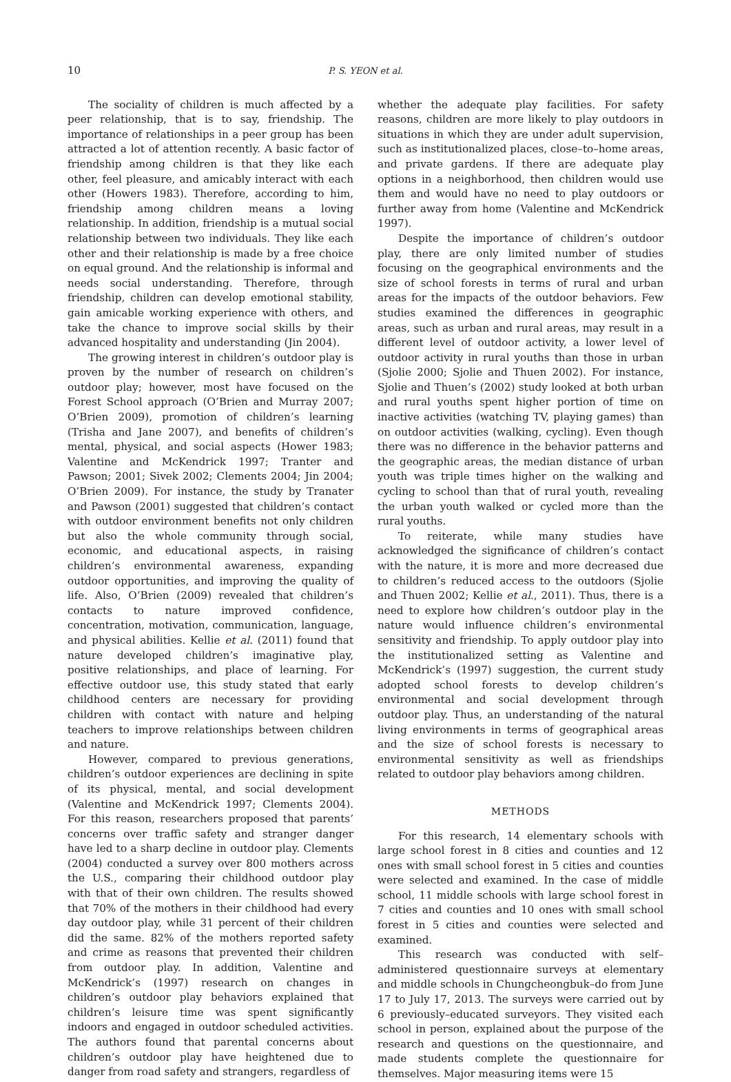10 P. S. YEON et al.
The sociality of children is much affected by a peer relationship, that is to say, friendship. The importance of relationships in a peer group has been attracted a lot of attention recently. A basic factor of friendship among children is that they like each other, feel pleasure, and amicably interact with each other (Howers 1983). Therefore, according to him, friendship among children means a loving relationship. In addition, friendship is a mutual social relationship between two individuals. They like each other and their relationship is made by a free choice on equal ground. And the relationship is informal and needs social understanding. Therefore, through friendship, children can develop emotional stability, gain amicable working experience with others, and take the chance to improve social skills by their advanced hospitality and understanding (Jin 2004).
The growing interest in children’s outdoor play is proven by the number of research on children’s outdoor play; however, most have focused on the Forest School approach (O’Brien and Murray 2007; O’Brien 2009), promotion of children’s learning (Trisha and Jane 2007), and benefits of children’s mental, physical, and social aspects (Hower 1983; Valentine and McKendrick 1997; Tranter and Pawson; 2001; Sivek 2002; Clements 2004; Jin 2004; O’Brien 2009). For instance, the study by Tranater and Pawson (2001) suggested that children’s contact with outdoor environment benefits not only children but also the whole community through social, economic, and educational aspects, in raising children’s environmental awareness, expanding outdoor opportunities, and improving the quality of life. Also, O’Brien (2009) revealed that children’s contacts to nature improved confidence, concentration, motivation, communication, language, and physical abilities. Kellie et al. (2011) found that nature developed children’s imaginative play, positive relationships, and place of learning. For effective outdoor use, this study stated that early childhood centers are necessary for providing children with contact with nature and helping teachers to improve relationships between children and nature.
However, compared to previous generations, children’s outdoor experiences are declining in spite of its physical, mental, and social development (Valentine and McKendrick 1997; Clements 2004). For this reason, researchers proposed that parents’ concerns over traffic safety and stranger danger have led to a sharp decline in outdoor play. Clements (2004) conducted a survey over 800 mothers across the U.S., comparing their childhood outdoor play with that of their own children. The results showed that 70% of the mothers in their childhood had every day outdoor play, while 31 percent of their children did the same. 82% of the mothers reported safety and crime as reasons that prevented their children from outdoor play. In addition, Valentine and McKendrick’s (1997) research on changes in children’s outdoor play behaviors explained that children’s leisure time was spent significantly indoors and engaged in outdoor scheduled activities. The authors found that parental concerns about children’s outdoor play have heightened due to danger from road safety and strangers, regardless of
whether the adequate play facilities. For safety reasons, children are more likely to play outdoors in situations in which they are under adult supervision, such as institutionalized places, close–to–home areas, and private gardens. If there are adequate play options in a neighborhood, then children would use them and would have no need to play outdoors or further away from home (Valentine and McKendrick 1997).
Despite the importance of children’s outdoor play, there are only limited number of studies focusing on the geographical environments and the size of school forests in terms of rural and urban areas for the impacts of the outdoor behaviors. Few studies examined the differences in geographic areas, such as urban and rural areas, may result in a different level of outdoor activity, a lower level of outdoor activity in rural youths than those in urban (Sjolie 2000; Sjolie and Thuen 2002). For instance, Sjolie and Thuen’s (2002) study looked at both urban and rural youths spent higher portion of time on inactive activities (watching TV, playing games) than on outdoor activities (walking, cycling). Even though there was no difference in the behavior patterns and the geographic areas, the median distance of urban youth was triple times higher on the walking and cycling to school than that of rural youth, revealing the urban youth walked or cycled more than the rural youths.
To reiterate, while many studies have acknowledged the significance of children’s contact with the nature, it is more and more decreased due to children’s reduced access to the outdoors (Sjolie and Thuen 2002; Kellie et al., 2011). Thus, there is a need to explore how children’s outdoor play in the nature would influence children’s environmental sensitivity and friendship. To apply outdoor play into the institutionalized setting as Valentine and McKendrick’s (1997) suggestion, the current study adopted school forests to develop children’s environmental and social development through outdoor play. Thus, an understanding of the natural living environments in terms of geographical areas and the size of school forests is necessary to environmental sensitivity as well as friendships related to outdoor play behaviors among children.
METHODS
For this research, 14 elementary schools with large school forest in 8 cities and counties and 12 ones with small school forest in 5 cities and counties were selected and examined. In the case of middle school, 11 middle schools with large school forest in 7 cities and counties and 10 ones with small school forest in 5 cities and counties were selected and examined.
This research was conducted with self–administered questionnaire surveys at elementary and middle schools in Chungcheongbuk–do from June 17 to July 17, 2013. The surveys were carried out by 6 previously–educated surveyors. They visited each school in person, explained about the purpose of the research and questions on the questionnaire, and made students complete the questionnaire for themselves. Major measuring items were 15